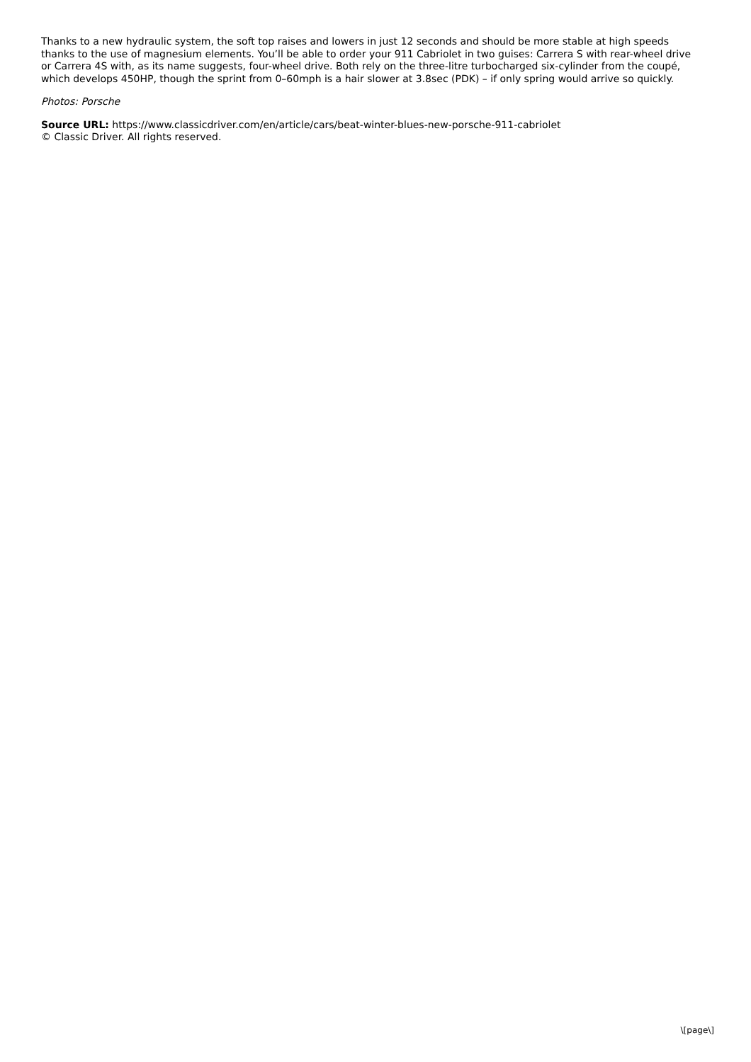Thanks to a new hydraulic system, the soft top raises and lowers in just 12 seconds and should be more stable at high speeds thanks to the use of magnesium elements. You’ll be able to order your 911 Cabriolet in two guises: Carrera S with rear-wheel drive or Carrera 4S with, as its name suggests, four-wheel drive. Both rely on the three-litre turbocharged six-cylinder from the coupé, which develops 450HP, though the sprint from 0–60mph is a hair slower at 3.8sec (PDK) – if only spring would arrive so quickly.
Photos: Porsche
Source URL: https://www.classicdriver.com/en/article/cars/beat-winter-blues-new-porsche-911-cabriolet
© Classic Driver. All rights reserved.
\[page\]